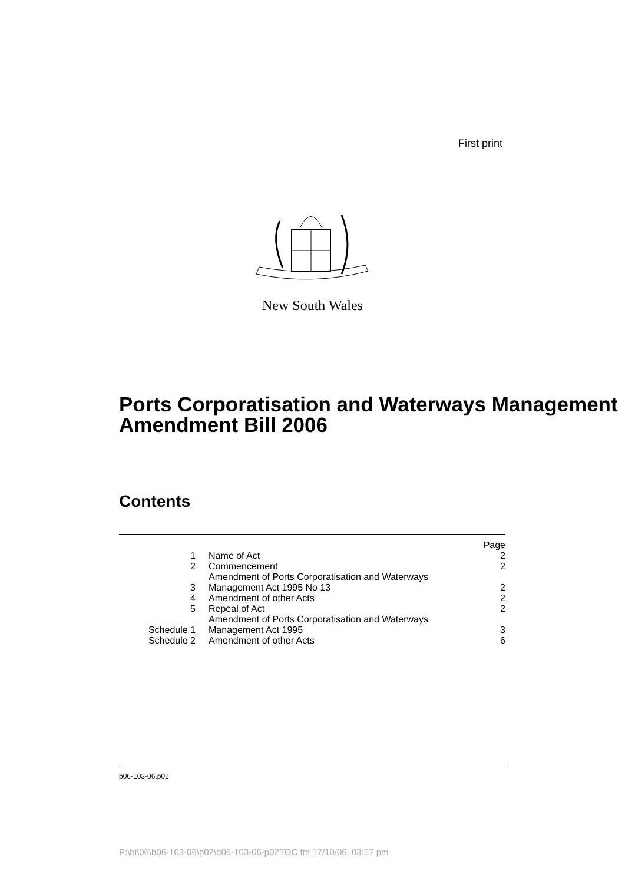First print
New South Wales
Ports Corporatisation and Waterways Management Amendment Bill 2006
Contents
| | | Page |
| 1 | Name of Act | 2 |
| 2 | Commencement | 2 |
| 3 | Amendment of Ports Corporatisation and Waterways Management Act 1995 No 13 | 2 |
| 4 | Amendment of other Acts | 2 |
| 5 | Repeal of Act | 2 |
| Schedule 1 | Amendment of Ports Corporatisation and Waterways Management Act 1995 | 3 |
| Schedule 2 | Amendment of other Acts | 6 |
b06-103-06.p02
P:\bi\06\b06-103-06\p02\b06-103-06-p02TOC.fm 17/10/06, 03:57 pm